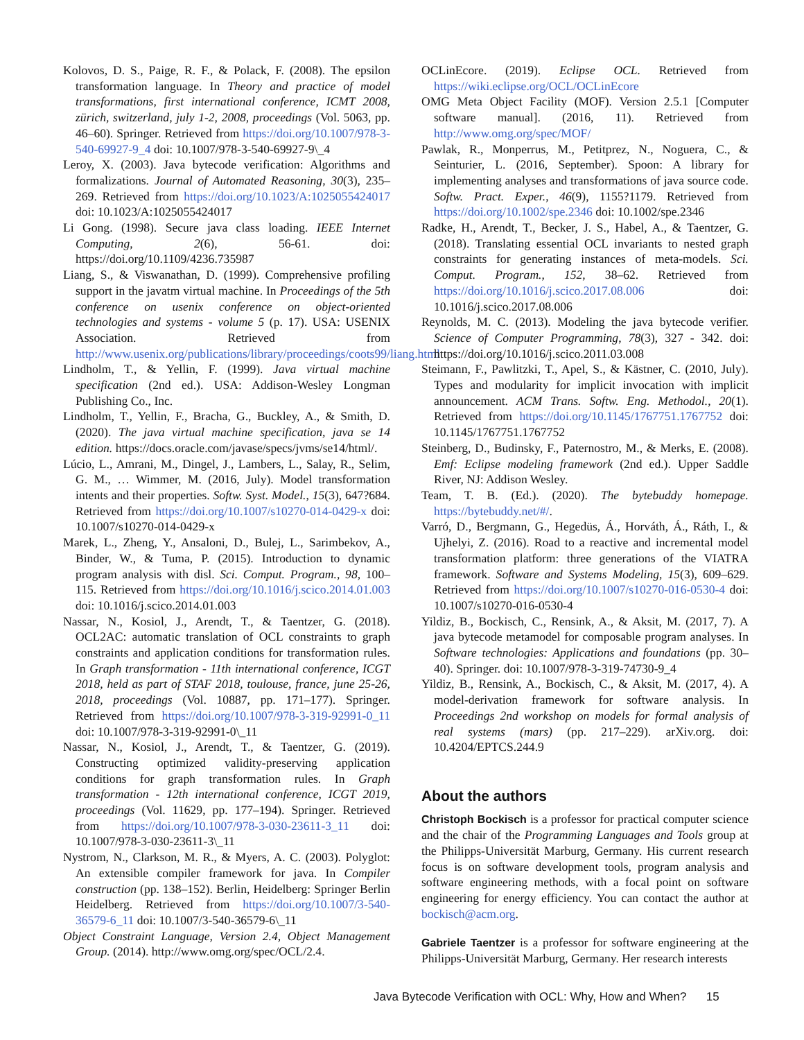Kolovos, D. S., Paige, R. F., & Polack, F. (2008). The epsilon transformation language. In Theory and practice of model transformations, first international conference, ICMT 2008, zürich, switzerland, july 1-2, 2008, proceedings (Vol. 5063, pp. 46–60). Springer. Retrieved from https://doi.org/10.1007/978-3-540-69927-9_4 doi: 10.1007/978-3-540-69927-9\_4
Leroy, X. (2003). Java bytecode verification: Algorithms and formalizations. Journal of Automated Reasoning, 30(3), 235–269. Retrieved from https://doi.org/10.1023/A:1025055424017 doi: 10.1023/A:1025055424017
Li Gong. (1998). Secure java class loading. IEEE Internet Computing, 2(6), 56-61. doi: https://doi.org/10.1109/4236.735987
Liang, S., & Viswanathan, D. (1999). Comprehensive profiling support in the javatm virtual machine. In Proceedings of the 5th conference on usenix conference on object-oriented technologies and systems - volume 5 (p. 17). USA: USENIX Association. Retrieved from http://www.usenix.org/publications/library/proceedings/coots99/liang.html
Lindholm, T., & Yellin, F. (1999). Java virtual machine specification (2nd ed.). USA: Addison-Wesley Longman Publishing Co., Inc.
Lindholm, T., Yellin, F., Bracha, G., Buckley, A., & Smith, D. (2020). The java virtual machine specification, java se 14 edition. https://docs.oracle.com/javase/specs/jvms/se14/html/.
Lúcio, L., Amrani, M., Dingel, J., Lambers, L., Salay, R., Selim, G. M., … Wimmer, M. (2016, July). Model transformation intents and their properties. Softw. Syst. Model., 15(3), 647?684. Retrieved from https://doi.org/10.1007/s10270-014-0429-x doi: 10.1007/s10270-014-0429-x
Marek, L., Zheng, Y., Ansaloni, D., Bulej, L., Sarimbekov, A., Binder, W., & Tuma, P. (2015). Introduction to dynamic program analysis with disl. Sci. Comput. Program., 98, 100–115. Retrieved from https://doi.org/10.1016/j.scico.2014.01.003 doi: 10.1016/j.scico.2014.01.003
Nassar, N., Kosiol, J., Arendt, T., & Taentzer, G. (2018). OCL2AC: automatic translation of OCL constraints to graph constraints and application conditions for transformation rules. In Graph transformation - 11th international conference, ICGT 2018, held as part of STAF 2018, toulouse, france, june 25-26, 2018, proceedings (Vol. 10887, pp. 171–177). Springer. Retrieved from https://doi.org/10.1007/978-3-319-92991-0_11 doi: 10.1007/978-3-319-92991-0\_11
Nassar, N., Kosiol, J., Arendt, T., & Taentzer, G. (2019). Constructing optimized validity-preserving application conditions for graph transformation rules. In Graph transformation - 12th international conference, ICGT 2019, proceedings (Vol. 11629, pp. 177–194). Springer. Retrieved from https://doi.org/10.1007/978-3-030-23611-3_11 doi: 10.1007/978-3-030-23611-3\_11
Nystrom, N., Clarkson, M. R., & Myers, A. C. (2003). Polyglot: An extensible compiler framework for java. In Compiler construction (pp. 138–152). Berlin, Heidelberg: Springer Berlin Heidelberg. Retrieved from https://doi.org/10.1007/3-540-36579-6_11 doi: 10.1007/3-540-36579-6\_11
Object Constraint Language, Version 2.4, Object Management Group. (2014). http://www.omg.org/spec/OCL/2.4.
OCLinEcore. (2019). Eclipse OCL. Retrieved from https://wiki.eclipse.org/OCL/OCLinEcore
OMG Meta Object Facility (MOF). Version 2.5.1 [Computer software manual]. (2016, 11). Retrieved from http://www.omg.org/spec/MOF/
Pawlak, R., Monperrus, M., Petitprez, N., Noguera, C., & Seinturier, L. (2016, September). Spoon: A library for implementing analyses and transformations of java source code. Softw. Pract. Exper., 46(9), 1155?1179. Retrieved from https://doi.org/10.1002/spe.2346 doi: 10.1002/spe.2346
Radke, H., Arendt, T., Becker, J. S., Habel, A., & Taentzer, G. (2018). Translating essential OCL invariants to nested graph constraints for generating instances of meta-models. Sci. Comput. Program., 152, 38–62. Retrieved from https://doi.org/10.1016/j.scico.2017.08.006 doi: 10.1016/j.scico.2017.08.006
Reynolds, M. C. (2013). Modeling the java bytecode verifier. Science of Computer Programming, 78(3), 327 - 342. doi: https://doi.org/10.1016/j.scico.2011.03.008
Steimann, F., Pawlitzki, T., Apel, S., & Kästner, C. (2010, July). Types and modularity for implicit invocation with implicit announcement. ACM Trans. Softw. Eng. Methodol., 20(1). Retrieved from https://doi.org/10.1145/1767751.1767752 doi: 10.1145/1767751.1767752
Steinberg, D., Budinsky, F., Paternostro, M., & Merks, E. (2008). Emf: Eclipse modeling framework (2nd ed.). Upper Saddle River, NJ: Addison Wesley.
Team, T. B. (Ed.). (2020). The bytebuddy homepage. https://bytebuddy.net/#/.
Varró, D., Bergmann, G., Hegedüs, Á., Horváth, Á., Ráth, I., & Ujhelyi, Z. (2016). Road to a reactive and incremental model transformation platform: three generations of the VIATRA framework. Software and Systems Modeling, 15(3), 609–629. Retrieved from https://doi.org/10.1007/s10270-016-0530-4 doi: 10.1007/s10270-016-0530-4
Yildiz, B., Bockisch, C., Rensink, A., & Aksit, M. (2017, 7). A java bytecode metamodel for composable program analyses. In Software technologies: Applications and foundations (pp. 30–40). Springer. doi: 10.1007/978-3-319-74730-9_4
Yildiz, B., Rensink, A., Bockisch, C., & Aksit, M. (2017, 4). A model-derivation framework for software analysis. In Proceedings 2nd workshop on models for formal analysis of real systems (mars) (pp. 217–229). arXiv.org. doi: 10.4204/EPTCS.244.9
About the authors
Christoph Bockisch is a professor for practical computer science and the chair of the Programming Languages and Tools group at the Philipps-Universität Marburg, Germany. His current research focus is on software development tools, program analysis and software engineering methods, with a focal point on software engineering for energy efficiency. You can contact the author at bockisch@acm.org.
Gabriele Taentzer is a professor for software engineering at the Philipps-Universität Marburg, Germany. Her research interests
Java Bytecode Verification with OCL: Why, How and When? 15